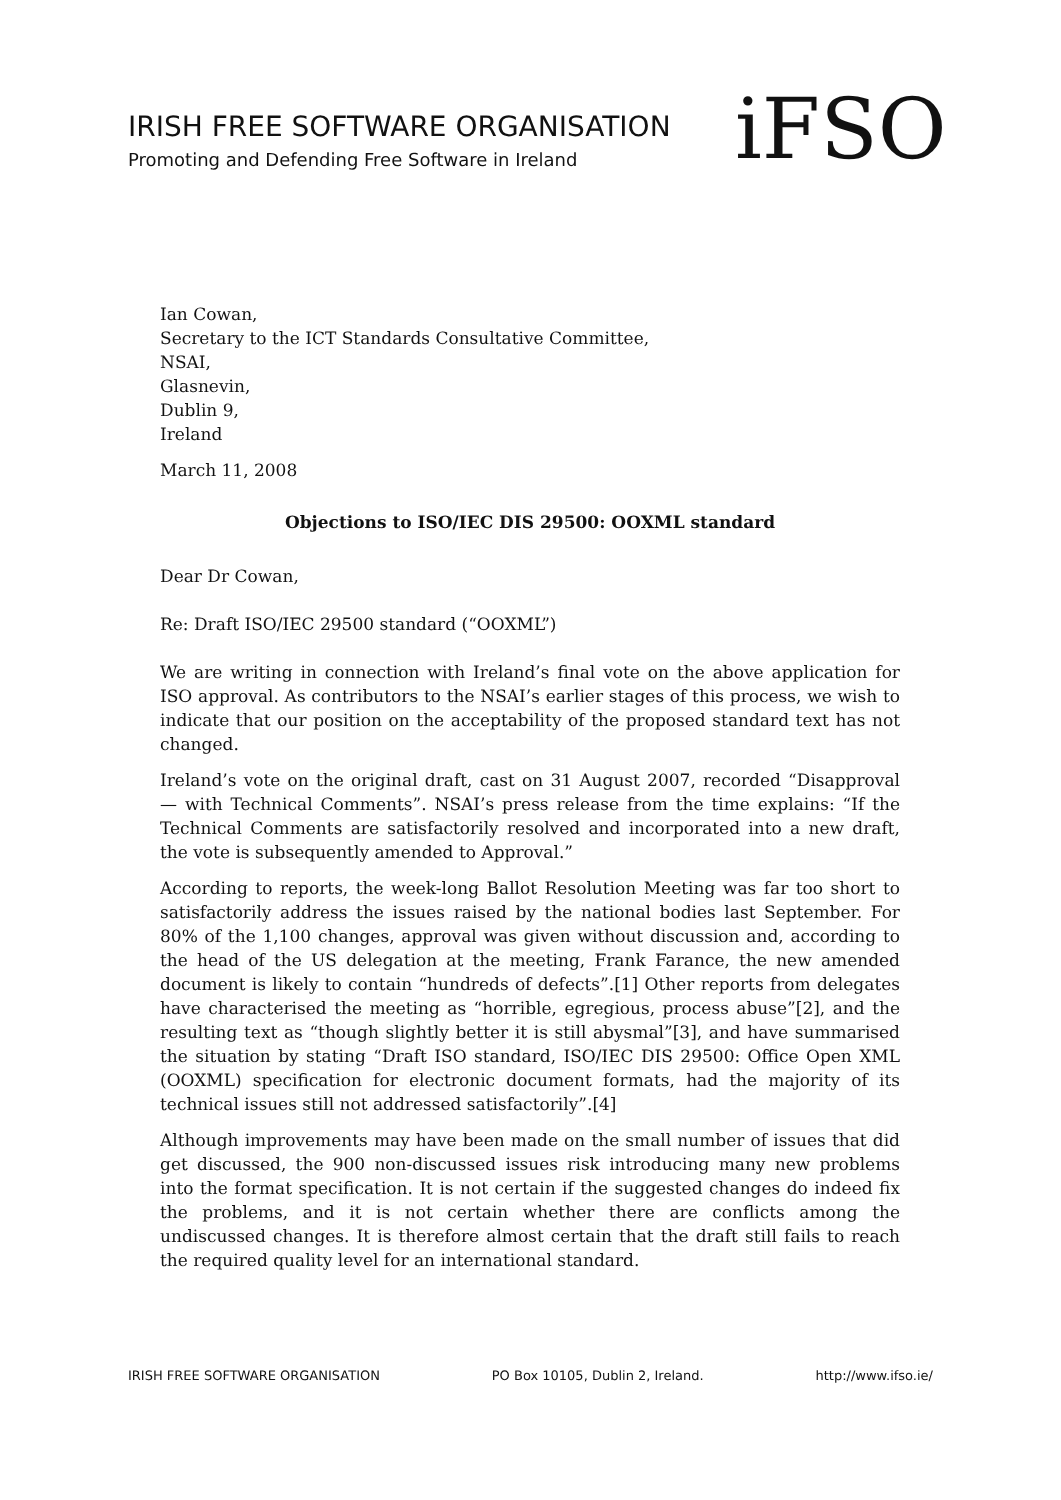IRISH FREE SOFTWARE ORGANISATION
Promoting and Defending Free Software in Ireland
iFSO
Ian Cowan,
Secretary to the ICT Standards Consultative Committee,
NSAI,
Glasnevin,
Dublin 9,
Ireland
March 11, 2008
Objections to ISO/IEC DIS 29500: OOXML standard
Dear Dr Cowan,
Re: Draft ISO/IEC 29500 standard (“OOXML”)
We are writing in connection with Ireland’s final vote on the above application for ISO approval. As contributors to the NSAI’s earlier stages of this process, we wish to indicate that our position on the acceptability of the proposed standard text has not changed.
Ireland’s vote on the original draft, cast on 31 August 2007, recorded “Disapproval — with Technical Comments”. NSAI’s press release from the time explains: “If the Technical Comments are satisfactorily resolved and incorporated into a new draft, the vote is subsequently amended to Approval.”
According to reports, the week-long Ballot Resolution Meeting was far too short to satisfactorily address the issues raised by the national bodies last September. For 80% of the 1,100 changes, approval was given without discussion and, according to the head of the US delegation at the meeting, Frank Farance, the new amended document is likely to contain “hundreds of defects”.[1] Other reports from delegates have characterised the meeting as “horrible, egregious, process abuse”[2], and the resulting text as “though slightly better it is still abysmal”[3], and have summarised the situation by stating “Draft ISO standard, ISO/IEC DIS 29500: Office Open XML (OOXML) specification for electronic document formats, had the majority of its technical issues still not addressed satisfactorily”.[4]
Although improvements may have been made on the small number of issues that did get discussed, the 900 non-discussed issues risk introducing many new problems into the format specification. It is not certain if the suggested changes do indeed fix the problems, and it is not certain whether there are conflicts among the undiscussed changes. It is therefore almost certain that the draft still fails to reach the required quality level for an international standard.
IRISH FREE SOFTWARE ORGANISATION PO Box 10105, Dublin 2, Ireland. http://www.ifso.ie/